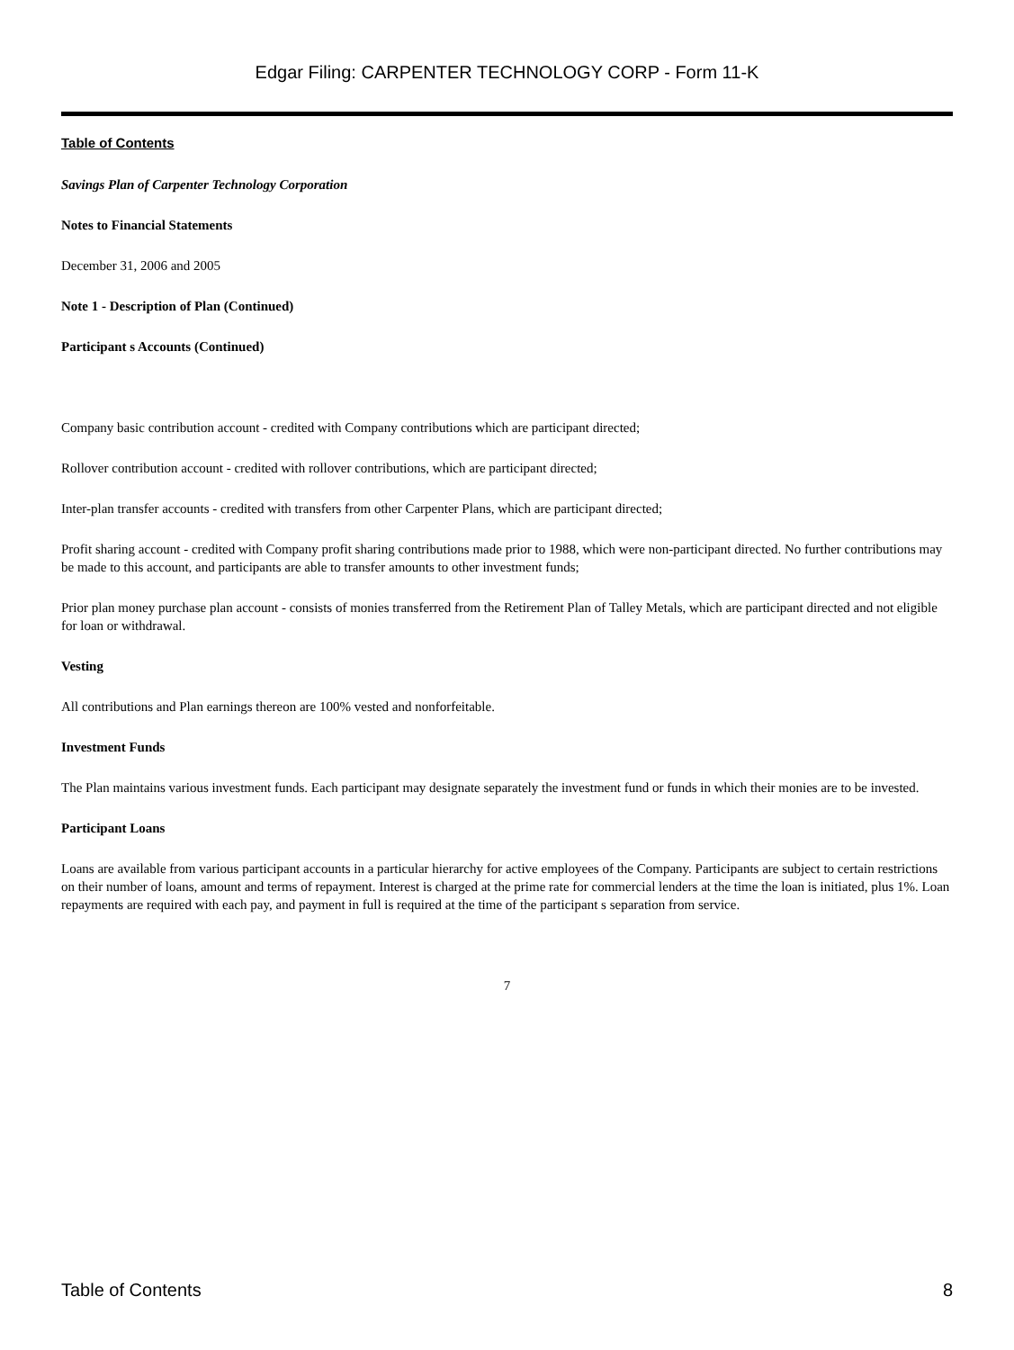Edgar Filing: CARPENTER TECHNOLOGY CORP - Form 11-K
Table of Contents
Savings Plan of Carpenter Technology Corporation
Notes to Financial Statements
December 31, 2006 and 2005
Note 1 - Description of Plan (Continued)
Participant s Accounts (Continued)
Company basic contribution account - credited with Company contributions which are participant directed;
Rollover contribution account - credited with rollover contributions, which are participant directed;
Inter-plan transfer accounts - credited with transfers from other Carpenter Plans, which are participant directed;
Profit sharing account - credited with Company profit sharing contributions made prior to 1988, which were non-participant directed. No further contributions may be made to this account, and participants are able to transfer amounts to other investment funds;
Prior plan money purchase plan account - consists of monies transferred from the Retirement Plan of Talley Metals, which are participant directed and not eligible for loan or withdrawal.
Vesting
All contributions and Plan earnings thereon are 100% vested and nonforfeitable.
Investment Funds
The Plan maintains various investment funds. Each participant may designate separately the investment fund or funds in which their monies are to be invested.
Participant Loans
Loans are available from various participant accounts in a particular hierarchy for active employees of the Company. Participants are subject to certain restrictions on their number of loans, amount and terms of repayment. Interest is charged at the prime rate for commercial lenders at the time the loan is initiated, plus 1%. Loan repayments are required with each pay, and payment in full is required at the time of the participant s separation from service.
7
Table of Contents 8